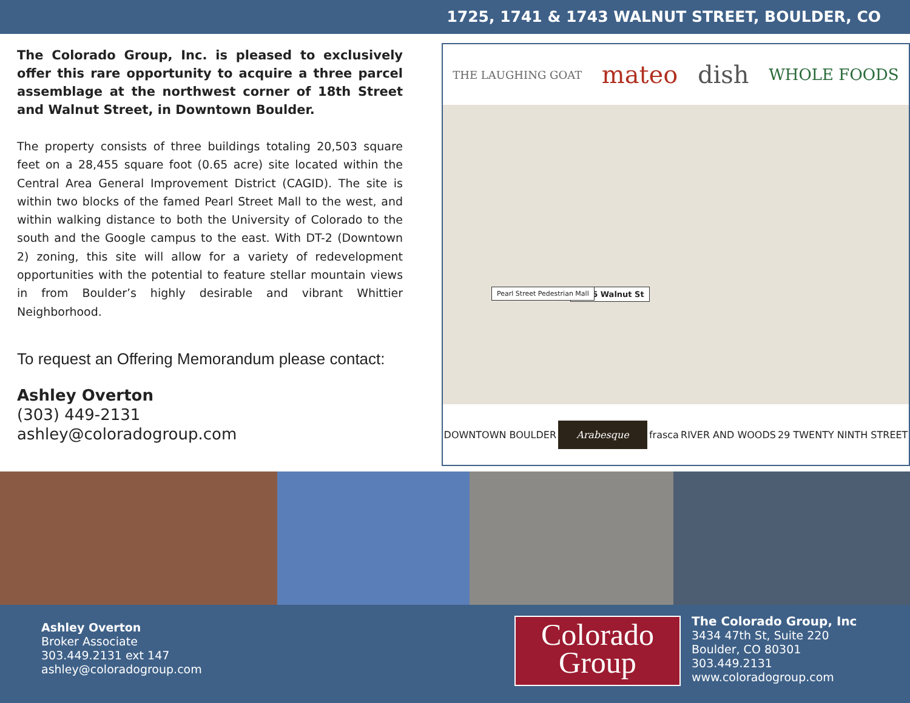1725, 1741 & 1743 WALNUT STREET, BOULDER, CO
The Colorado Group, Inc. is pleased to exclusively offer this rare opportunity to acquire a three parcel assemblage at the northwest corner of 18th Street and Walnut Street, in Downtown Boulder.
The property consists of three buildings totaling 20,503 square feet on a 28,455 square foot (0.65 acre) site located within the Central Area General Improvement District (CAGID). The site is within two blocks of the famed Pearl Street Mall to the west, and within walking distance to both the University of Colorado to the south and the Google campus to the east. With DT-2 (Downtown 2) zoning, this site will allow for a variety of redevelopment opportunities with the potential to feature stellar mountain views in from Boulder’s highly desirable and vibrant Whittier Neighborhood.
To request an Offering Memorandum please contact:
Ashley Overton
(303) 449-2131
ashley@coloradogroup.com
THE LAUGHING GOAT mateo dish WHOLE FOODS
1725 Walnut St
Pearl Street Pedestrian Mall
DOWNTOWN BOULDER Arabesque frasca RIVER AND WOODS 29 TWENTY NINTH STREET
Ashley Overton
Broker Associate
303.449.2131 ext 147
ashley@coloradogroup.com
Colorado
Group
The Colorado Group, Inc
3434 47th St, Suite 220
Boulder, CO 80301
303.449.2131
www.coloradogroup.com